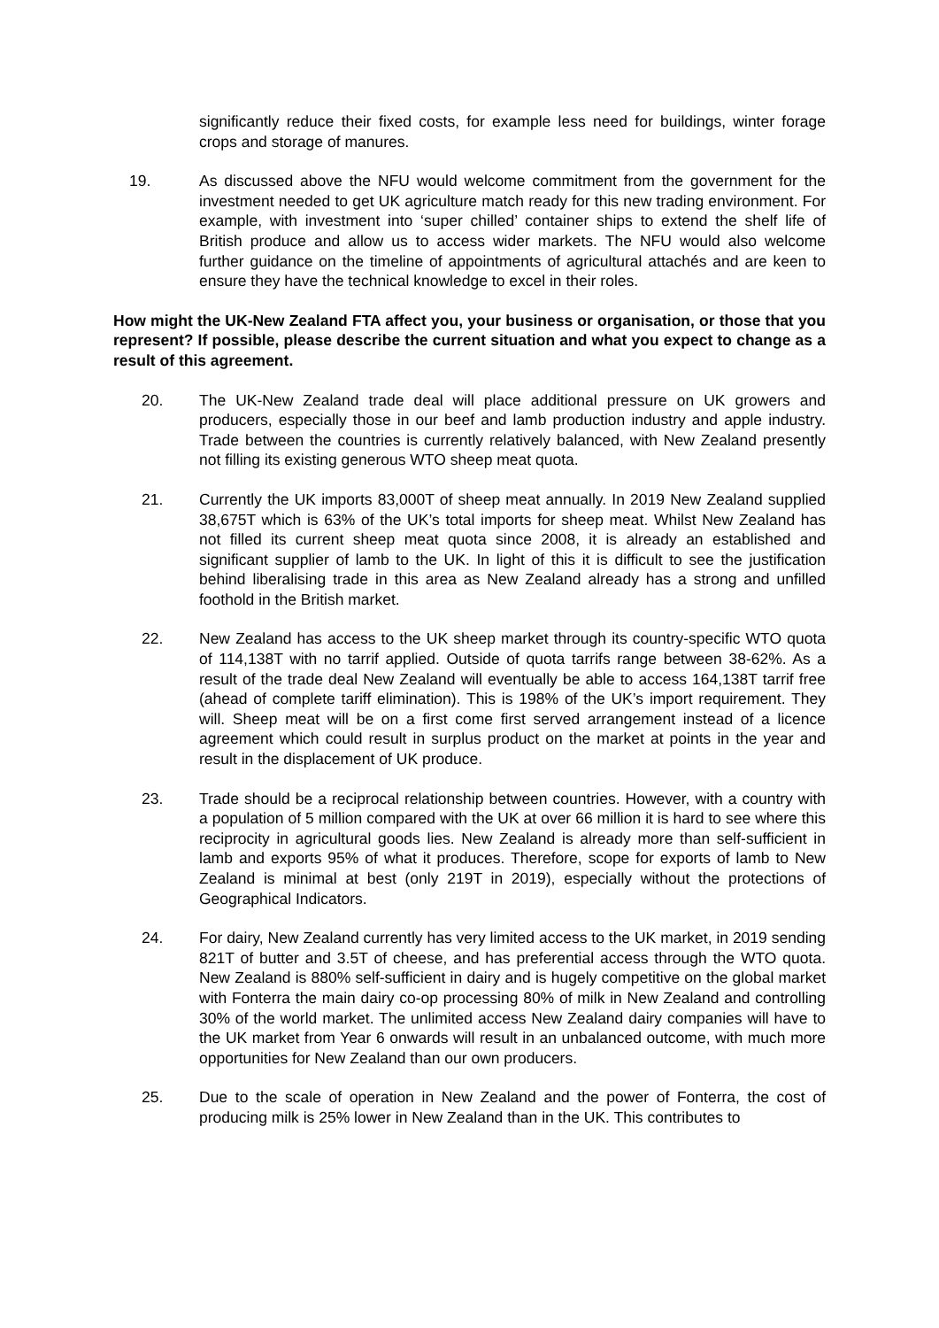significantly reduce their fixed costs, for example less need for buildings, winter forage crops and storage of manures.
19. As discussed above the NFU would welcome commitment from the government for the investment needed to get UK agriculture match ready for this new trading environment. For example, with investment into ‘super chilled’ container ships to extend the shelf life of British produce and allow us to access wider markets. The NFU would also welcome further guidance on the timeline of appointments of agricultural attachés and are keen to ensure they have the technical knowledge to excel in their roles.
How might the UK-New Zealand FTA affect you, your business or organisation, or those that you represent? If possible, please describe the current situation and what you expect to change as a result of this agreement.
20. The UK-New Zealand trade deal will place additional pressure on UK growers and producers, especially those in our beef and lamb production industry and apple industry. Trade between the countries is currently relatively balanced, with New Zealand presently not filling its existing generous WTO sheep meat quota.
21. Currently the UK imports 83,000T of sheep meat annually. In 2019 New Zealand supplied 38,675T which is 63% of the UK’s total imports for sheep meat. Whilst New Zealand has not filled its current sheep meat quota since 2008, it is already an established and significant supplier of lamb to the UK. In light of this it is difficult to see the justification behind liberalising trade in this area as New Zealand already has a strong and unfilled foothold in the British market.
22. New Zealand has access to the UK sheep market through its country-specific WTO quota of 114,138T with no tarrif applied. Outside of quota tarrifs range between 38-62%. As a result of the trade deal New Zealand will eventually be able to access 164,138T tarrif free (ahead of complete tariff elimination). This is 198% of the UK’s import requirement. They will. Sheep meat will be on a first come first served arrangement instead of a licence agreement which could result in surplus product on the market at points in the year and result in the displacement of UK produce.
23. Trade should be a reciprocal relationship between countries. However, with a country with a population of 5 million compared with the UK at over 66 million it is hard to see where this reciprocity in agricultural goods lies. New Zealand is already more than self-sufficient in lamb and exports 95% of what it produces. Therefore, scope for exports of lamb to New Zealand is minimal at best (only 219T in 2019), especially without the protections of Geographical Indicators.
24. For dairy, New Zealand currently has very limited access to the UK market, in 2019 sending 821T of butter and 3.5T of cheese, and has preferential access through the WTO quota. New Zealand is 880% self-sufficient in dairy and is hugely competitive on the global market with Fonterra the main dairy co-op processing 80% of milk in New Zealand and controlling 30% of the world market. The unlimited access New Zealand dairy companies will have to the UK market from Year 6 onwards will result in an unbalanced outcome, with much more opportunities for New Zealand than our own producers.
25. Due to the scale of operation in New Zealand and the power of Fonterra, the cost of producing milk is 25% lower in New Zealand than in the UK. This contributes to